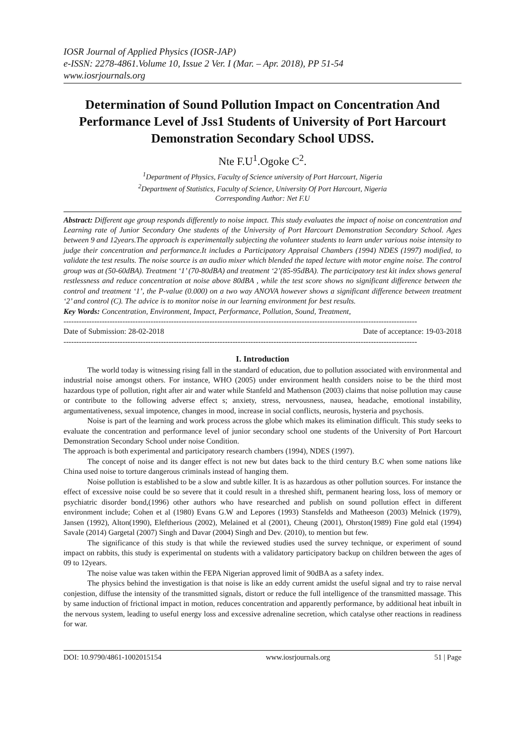IOSR Journal of Applied Physics (IOSR-JAP)
e-ISSN: 2278-4861.Volume 10, Issue 2 Ver. I (Mar. – Apr. 2018), PP 51-54
www.iosrjournals.org
Determination of Sound Pollution Impact on Concentration And Performance Level of Jss1 Students of University of Port Harcourt Demonstration Secondary School UDSS.
Nte F.U<sup>1</sup>.Ogoke C<sup>2</sup>.
<sup>1</sup> Department of Physics, Faculty of Science university of Port Harcourt, Nigeria
<sup>2</sup> Department of Statistics, Faculty of Science, University Of Port Harcourt, Nigeria
Corresponding Author: Net F.U
Abstract: Different age group responds differently to noise impact. This study evaluates the impact of noise on concentration and Learning rate of Junior Secondary One students of the University of Port Harcourt Demonstration Secondary School. Ages between 9 and 12years.The approach is experimentally subjecting the volunteer students to learn under various noise intensity to judge their concentration and performance.It includes a Participatory Appraisal Chambers (1994) NDES (1997) modified, to validate the test results. The noise source is an audio mixer which blended the taped lecture with motor engine noise. The control group was at (50-60dBA). Treatment ‘1’ (70-80dBA) and treatment ‘2’(85-95dBA). The participatory test kit index shows general restlessness and reduce concentration at noise above 80dBA , while the test score shows no significant difference between the control and treatment ‘1’, the P-value (0.000) on a two way ANOVA however shows a significant difference between treatment ‘2’ and control (C). The advice is to monitor noise in our learning environment for best results.
Key Words: Concentration, Environment, Impact, Performance, Pollution, Sound, Treatment,
------------------------------------------------------------------------------------------------------------------------------------------
Date of Submission: 28-02-2018 Date of acceptance: 19-03-2018
------------------------------------------------------------------------------------------------------------------------------------------
I. Introduction
The world today is witnessing rising fall in the standard of education, due to pollution associated with environmental and industrial noise amongst others. For instance, WHO (2005) under environment health considers noise to be the third most hazardous type of pollution, right after air and water while Stanfeld and Mathenson (2003) claims that noise pollution may cause or contribute to the following adverse effect s; anxiety, stress, nervousness, nausea, headache, emotional instability, argumentativeness, sexual impotence, changes in mood, increase in social conflicts, neurosis, hysteria and psychosis.
Noise is part of the learning and work process across the globe which makes its elimination difficult. This study seeks to evaluate the concentration and performance level of junior secondary school one students of the University of Port Harcourt Demonstration Secondary School under noise Condition.
The approach is both experimental and participatory research chambers (1994), NDES (1997).
The concept of noise and its danger effect is not new but dates back to the third century B.C when some nations like China used noise to torture dangerous criminals instead of hanging them.
Noise pollution is established to be a slow and subtle killer. It is as hazardous as other pollution sources. For instance the effect of excessive noise could be so severe that it could result in a threshed shift, permanent hearing loss, loss of memory or psychiatric disorder bond,(1996) other authors who have researched and publish on sound pollution effect in different environment include; Cohen et al (1980) Evans G.W and Lepores (1993) Stansfelds and Matheeson (2003) Melnick (1979), Jansen (1992), Alton(1990), Eleftherious (2002), Melained et al (2001), Cheung (2001), Ohrston(1989) Fine gold etal (1994) Savale (2014) Gargetal (2007) Singh and Davar (2004) Singh and Dev. (2010), to mention but few.
The significance of this study is that while the reviewed studies used the survey technique, or experiment of sound impact on rabbits, this study is experimental on students with a validatory participatory backup on children between the ages of 09 to 12years.
The noise value was taken within the FEPA Nigerian approved limit of 90dBA as a safety index.
The physics behind the investigation is that noise is like an eddy current amidst the useful signal and try to raise nerval conjestion, diffuse the intensity of the transmitted signals, distort or reduce the full intelligence of the transmitted massage. This by same induction of frictional impact in motion, reduces concentration and apparently performance, by additional heat inbuilt in the nervous system, leading to useful energy loss and excessive adrenaline secretion, which catalyse other reactions in readiness for war.
DOI: 10.9790/4861-1002015154 www.iosrjournals.org 51 | Page